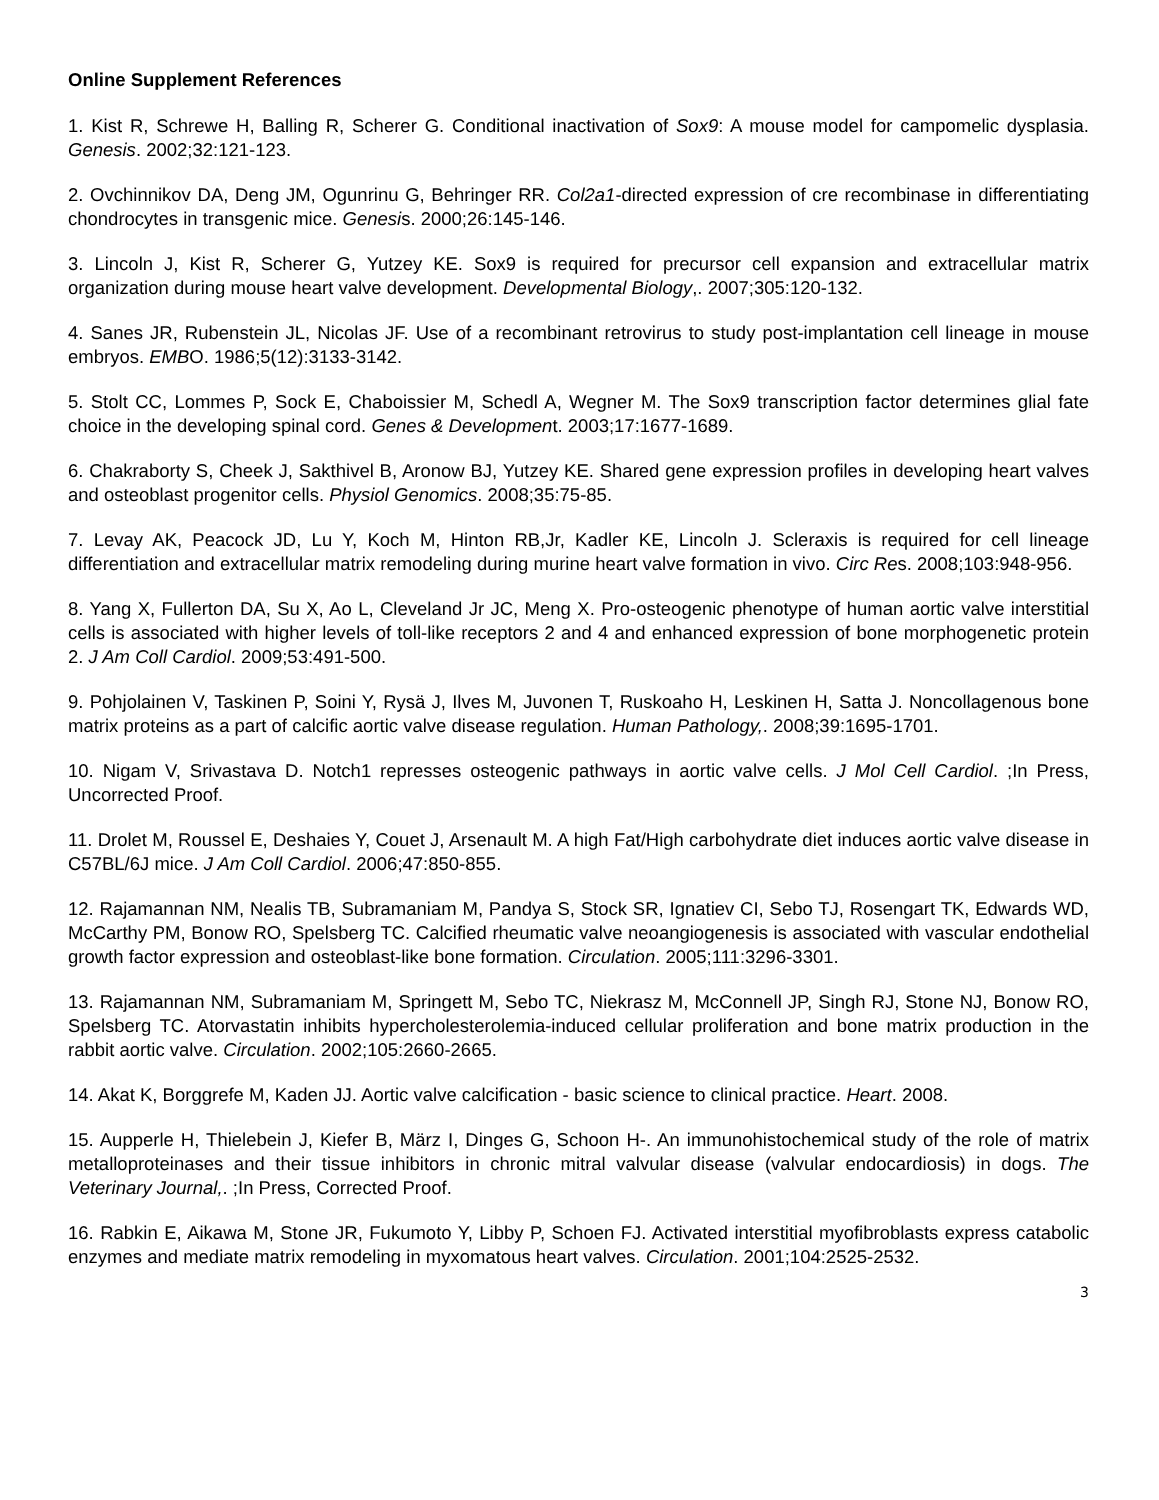Online Supplement References
1. Kist R, Schrewe H, Balling R, Scherer G. Conditional inactivation of Sox9: A mouse model for campomelic dysplasia. Genesis. 2002;32:121-123.
2. Ovchinnikov DA, Deng JM, Ogunrinu G, Behringer RR. Col2a1-directed expression of cre recombinase in differentiating chondrocytes in transgenic mice. Genesis. 2000;26:145-146.
3. Lincoln J, Kist R, Scherer G, Yutzey KE. Sox9 is required for precursor cell expansion and extracellular matrix organization during mouse heart valve development. Developmental Biology,. 2007;305:120-132.
4. Sanes JR, Rubenstein JL, Nicolas JF. Use of a recombinant retrovirus to study post-implantation cell lineage in mouse embryos. EMBO. 1986;5(12):3133-3142.
5. Stolt CC, Lommes P, Sock E, Chaboissier M, Schedl A, Wegner M. The Sox9 transcription factor determines glial fate choice in the developing spinal cord. Genes & Development. 2003;17:1677-1689.
6. Chakraborty S, Cheek J, Sakthivel B, Aronow BJ, Yutzey KE. Shared gene expression profiles in developing heart valves and osteoblast progenitor cells. Physiol Genomics. 2008;35:75-85.
7. Levay AK, Peacock JD, Lu Y, Koch M, Hinton RB,Jr, Kadler KE, Lincoln J. Scleraxis is required for cell lineage differentiation and extracellular matrix remodeling during murine heart valve formation in vivo. Circ Res. 2008;103:948-956.
8. Yang X, Fullerton DA, Su X, Ao L, Cleveland Jr JC, Meng X. Pro-osteogenic phenotype of human aortic valve interstitial cells is associated with higher levels of toll-like receptors 2 and 4 and enhanced expression of bone morphogenetic protein 2. J Am Coll Cardiol. 2009;53:491-500.
9. Pohjolainen V, Taskinen P, Soini Y, Rysä J, Ilves M, Juvonen T, Ruskoaho H, Leskinen H, Satta J. Noncollagenous bone matrix proteins as a part of calcific aortic valve disease regulation. Human Pathology,. 2008;39:1695-1701.
10. Nigam V, Srivastava D. Notch1 represses osteogenic pathways in aortic valve cells. J Mol Cell Cardiol. ;In Press, Uncorrected Proof.
11. Drolet M, Roussel E, Deshaies Y, Couet J, Arsenault M. A high Fat/High carbohydrate diet induces aortic valve disease in C57BL/6J mice. J Am Coll Cardiol. 2006;47:850-855.
12. Rajamannan NM, Nealis TB, Subramaniam M, Pandya S, Stock SR, Ignatiev CI, Sebo TJ, Rosengart TK, Edwards WD, McCarthy PM, Bonow RO, Spelsberg TC. Calcified rheumatic valve neoangiogenesis is associated with vascular endothelial growth factor expression and osteoblast-like bone formation. Circulation. 2005;111:3296-3301.
13. Rajamannan NM, Subramaniam M, Springett M, Sebo TC, Niekrasz M, McConnell JP, Singh RJ, Stone NJ, Bonow RO, Spelsberg TC. Atorvastatin inhibits hypercholesterolemia-induced cellular proliferation and bone matrix production in the rabbit aortic valve. Circulation. 2002;105:2660-2665.
14. Akat K, Borggrefe M, Kaden JJ. Aortic valve calcification - basic science to clinical practice. Heart. 2008.
15. Aupperle H, Thielebein J, Kiefer B, März I, Dinges G, Schoon H-. An immunohistochemical study of the role of matrix metalloproteinases and their tissue inhibitors in chronic mitral valvular disease (valvular endocardiosis) in dogs. The Veterinary Journal,. ;In Press, Corrected Proof.
16. Rabkin E, Aikawa M, Stone JR, Fukumoto Y, Libby P, Schoen FJ. Activated interstitial myofibroblasts express catabolic enzymes and mediate matrix remodeling in myxomatous heart valves. Circulation. 2001;104:2525-2532.
3